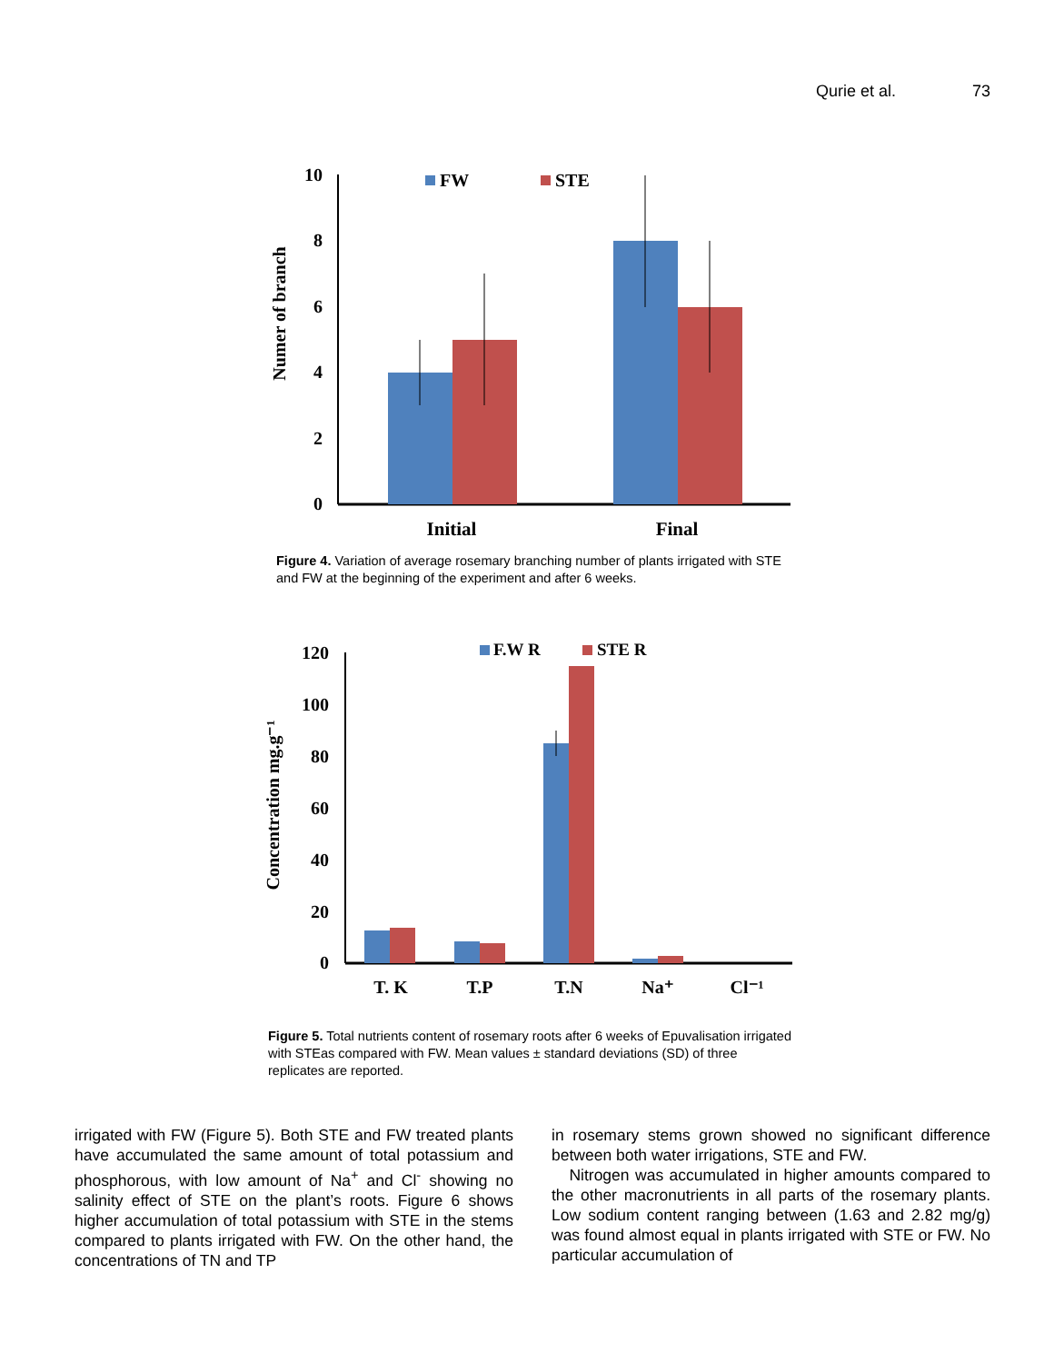Qurie et al. 73
10
8
6
4
2
0
Numer of branch
FW
STE
Initial
Final
Figure 4. Variation of average rosemary branching number of plants irrigated with STE and FW at the beginning of the experiment and after 6 weeks.
120
100
80
60
40
20
0
Concentration mg.g⁻¹
F.W R
STE R
T. K
T.P
T.N
Na⁺
Cl⁻¹
Figure 5. Total nutrients content of rosemary roots after 6 weeks of Epuvalisation irrigated with STEas compared with FW. Mean values ± standard deviations (SD) of three replicates are reported.
irrigated with FW (Figure 5). Both STE and FW treated plants have accumulated the same amount of total potassium and phosphorous, with low amount of Na<sup>+</sup> and Cl<sup>-</sup> showing no salinity effect of STE on the plant’s roots. Figure 6 shows higher accumulation of total potassium with STE in the stems compared to plants irrigated with FW. On the other hand, the concentrations of TN and TP
in rosemary stems grown showed no significant difference between both water irrigations, STE and FW.
Nitrogen was accumulated in higher amounts compared to the other macronutrients in all parts of the rosemary plants. Low sodium content ranging between (1.63 and 2.82 mg/g) was found almost equal in plants irrigated with STE or FW. No particular accumulation of